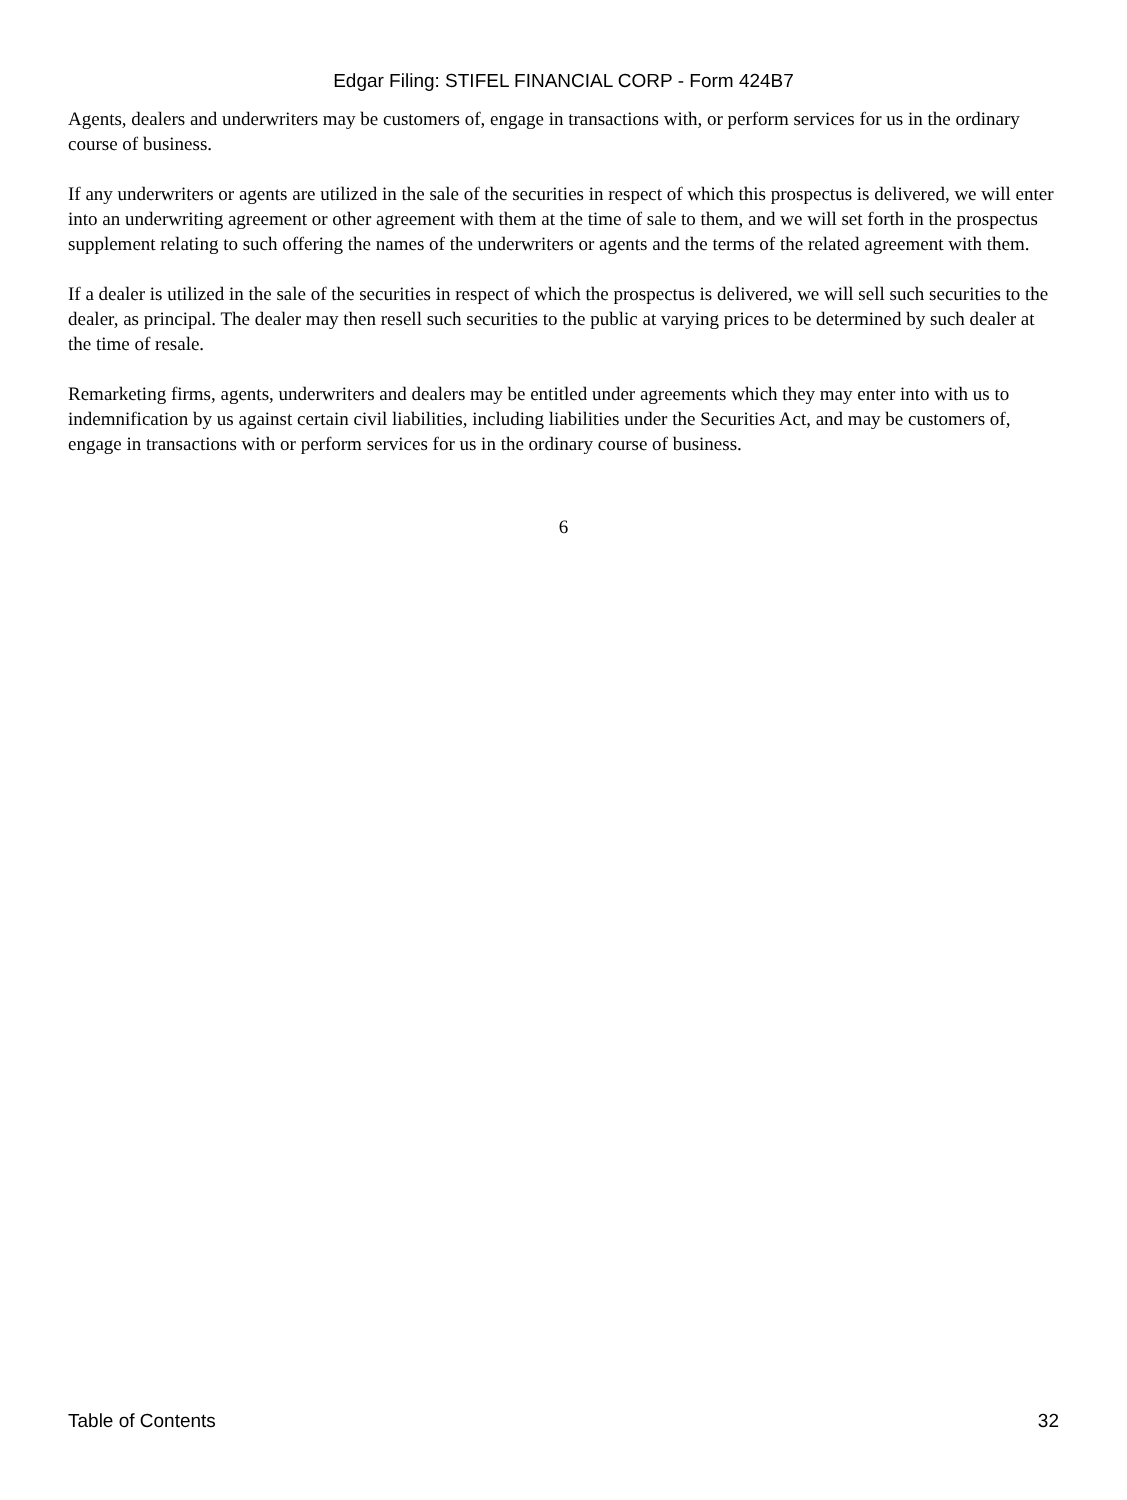Edgar Filing: STIFEL FINANCIAL CORP - Form 424B7
Agents, dealers and underwriters may be customers of, engage in transactions with, or perform services for us in the ordinary course of business.
If any underwriters or agents are utilized in the sale of the securities in respect of which this prospectus is delivered, we will enter into an underwriting agreement or other agreement with them at the time of sale to them, and we will set forth in the prospectus supplement relating to such offering the names of the underwriters or agents and the terms of the related agreement with them.
If a dealer is utilized in the sale of the securities in respect of which the prospectus is delivered, we will sell such securities to the dealer, as principal. The dealer may then resell such securities to the public at varying prices to be determined by such dealer at the time of resale.
Remarketing firms, agents, underwriters and dealers may be entitled under agreements which they may enter into with us to indemnification by us against certain civil liabilities, including liabilities under the Securities Act, and may be customers of, engage in transactions with or perform services for us in the ordinary course of business.
6
Table of Contents 32